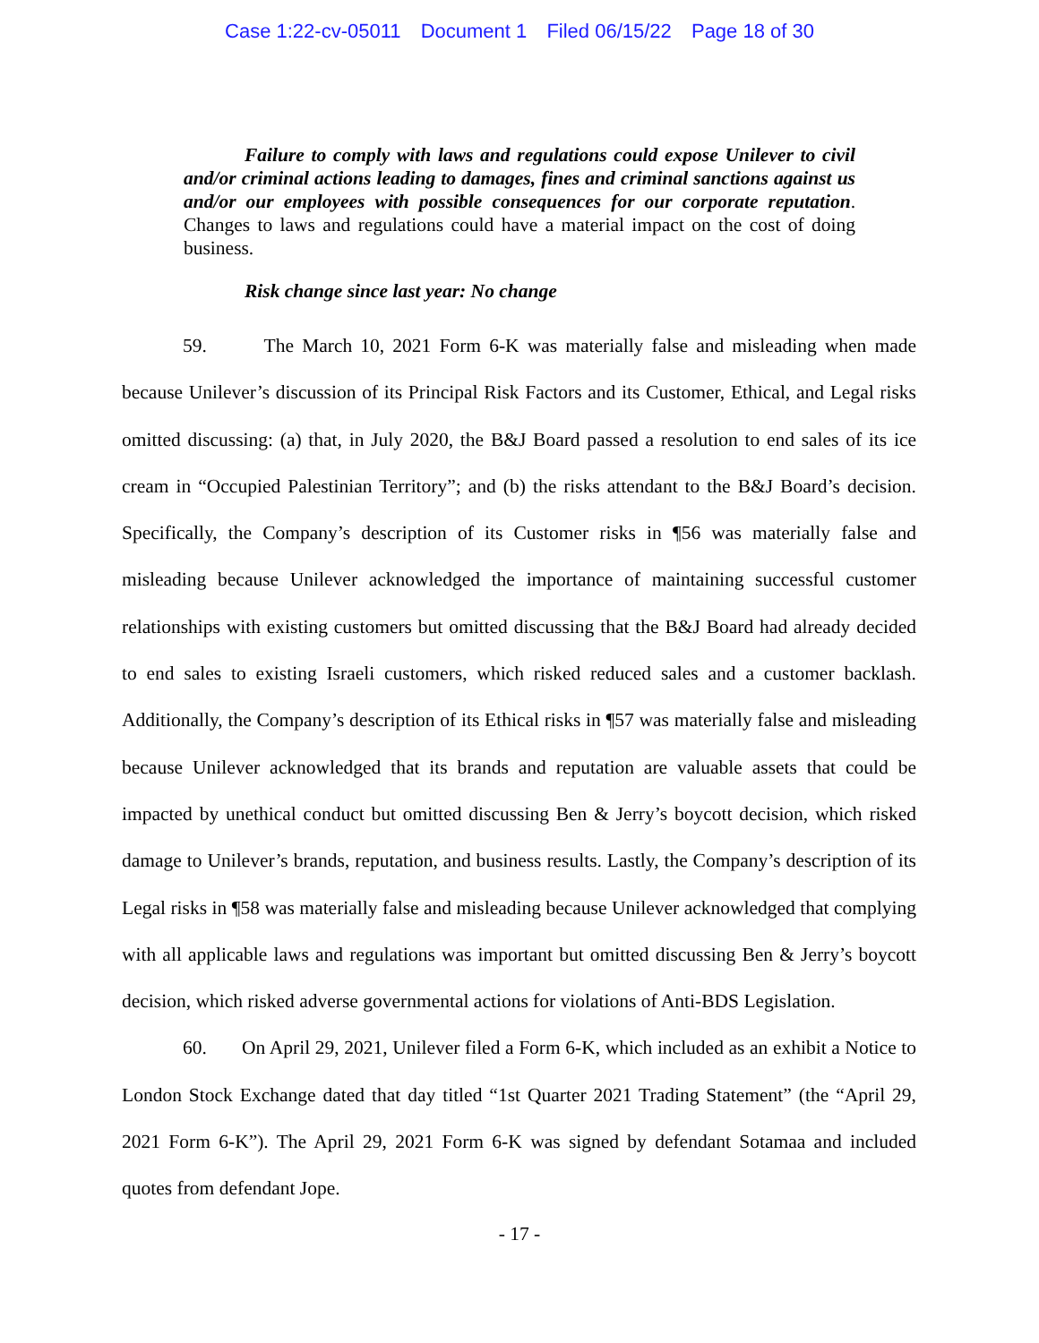Case 1:22-cv-05011 Document 1 Filed 06/15/22 Page 18 of 30
Failure to comply with laws and regulations could expose Unilever to civil and/or criminal actions leading to damages, fines and criminal sanctions against us and/or our employees with possible consequences for our corporate reputation. Changes to laws and regulations could have a material impact on the cost of doing business.
Risk change since last year: No change
59. The March 10, 2021 Form 6-K was materially false and misleading when made because Unilever’s discussion of its Principal Risk Factors and its Customer, Ethical, and Legal risks omitted discussing: (a) that, in July 2020, the B&J Board passed a resolution to end sales of its ice cream in “Occupied Palestinian Territory”; and (b) the risks attendant to the B&J Board’s decision. Specifically, the Company’s description of its Customer risks in ¶56 was materially false and misleading because Unilever acknowledged the importance of maintaining successful customer relationships with existing customers but omitted discussing that the B&J Board had already decided to end sales to existing Israeli customers, which risked reduced sales and a customer backlash. Additionally, the Company’s description of its Ethical risks in ¶57 was materially false and misleading because Unilever acknowledged that its brands and reputation are valuable assets that could be impacted by unethical conduct but omitted discussing Ben & Jerry’s boycott decision, which risked damage to Unilever’s brands, reputation, and business results. Lastly, the Company’s description of its Legal risks in ¶58 was materially false and misleading because Unilever acknowledged that complying with all applicable laws and regulations was important but omitted discussing Ben & Jerry’s boycott decision, which risked adverse governmental actions for violations of Anti-BDS Legislation.
60. On April 29, 2021, Unilever filed a Form 6-K, which included as an exhibit a Notice to London Stock Exchange dated that day titled “1st Quarter 2021 Trading Statement” (the “April 29, 2021 Form 6-K”). The April 29, 2021 Form 6-K was signed by defendant Sotamaa and included quotes from defendant Jope.
- 17 -